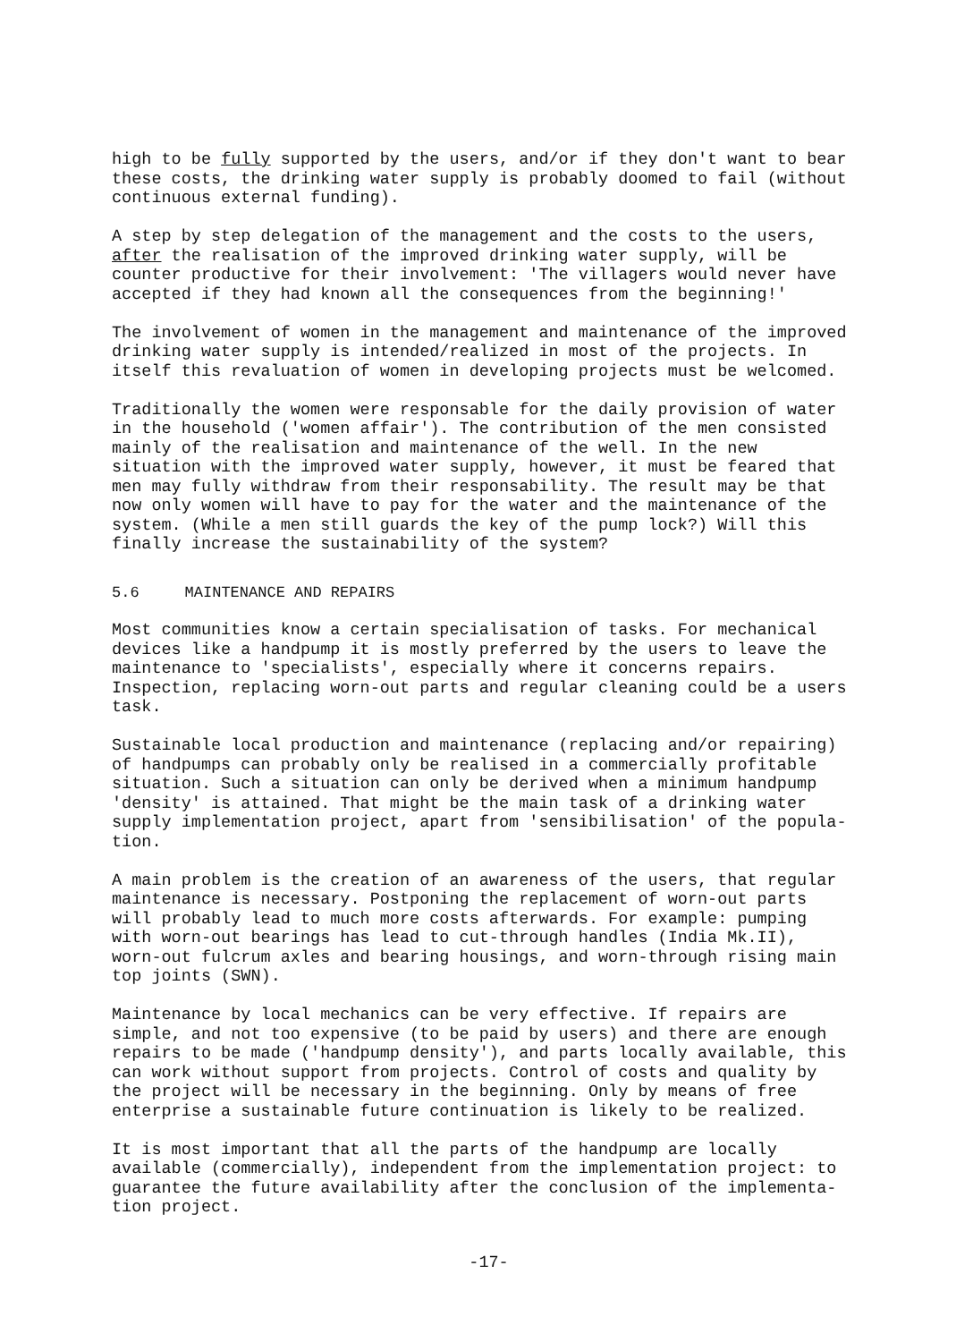high to be fully supported by the users, and/or if they don't want to bear these costs, the drinking water supply is probably doomed to fail (without continuous external funding).
A step by step delegation of the management and the costs to the users, after the realisation of the improved drinking water supply, will be counter productive for their involvement: 'The villagers would never have accepted if they had known all the consequences from the beginning!'
The involvement of women in the management and maintenance of the improved drinking water supply is intended/realized in most of the projects. In itself this revaluation of women in developing projects must be welcomed.
Traditionally the women were responsable for the daily provision of water in the household ('women affair'). The contribution of the men consisted mainly of the realisation and maintenance of the well. In the new situation with the improved water supply, however, it must be feared that men may fully withdraw from their responsability. The result may be that now only women will have to pay for the water and the maintenance of the system. (While a men still guards the key of the pump lock?) Will this finally increase the sustainability of the system?
5.6 MAINTENANCE AND REPAIRS
Most communities know a certain specialisation of tasks. For mechanical devices like a handpump it is mostly preferred by the users to leave the maintenance to 'specialists', especially where it concerns repairs. Inspection, replacing worn-out parts and regular cleaning could be a users task.
Sustainable local production and maintenance (replacing and/or repairing) of handpumps can probably only be realised in a commercially profitable situation. Such a situation can only be derived when a minimum handpump 'density' is attained. That might be the main task of a drinking water supply implementation project, apart from 'sensibilisation' of the popula- tion.
A main problem is the creation of an awareness of the users, that regular maintenance is necessary. Postponing the replacement of worn-out parts will probably lead to much more costs afterwards. For example: pumping with worn-out bearings has lead to cut-through handles (India Mk.II), worn-out fulcrum axles and bearing housings, and worn-through rising main top joints (SWN).
Maintenance by local mechanics can be very effective. If repairs are simple, and not too expensive (to be paid by users) and there are enough repairs to be made ('handpump density'), and parts locally available, this can work without support from projects. Control of costs and quality by the project will be necessary in the beginning. Only by means of free enterprise a sustainable future continuation is likely to be realized.
It is most important that all the parts of the handpump are locally available (commercially), independent from the implementation project: to guarantee the future availability after the conclusion of the implementa- tion project.
-17-